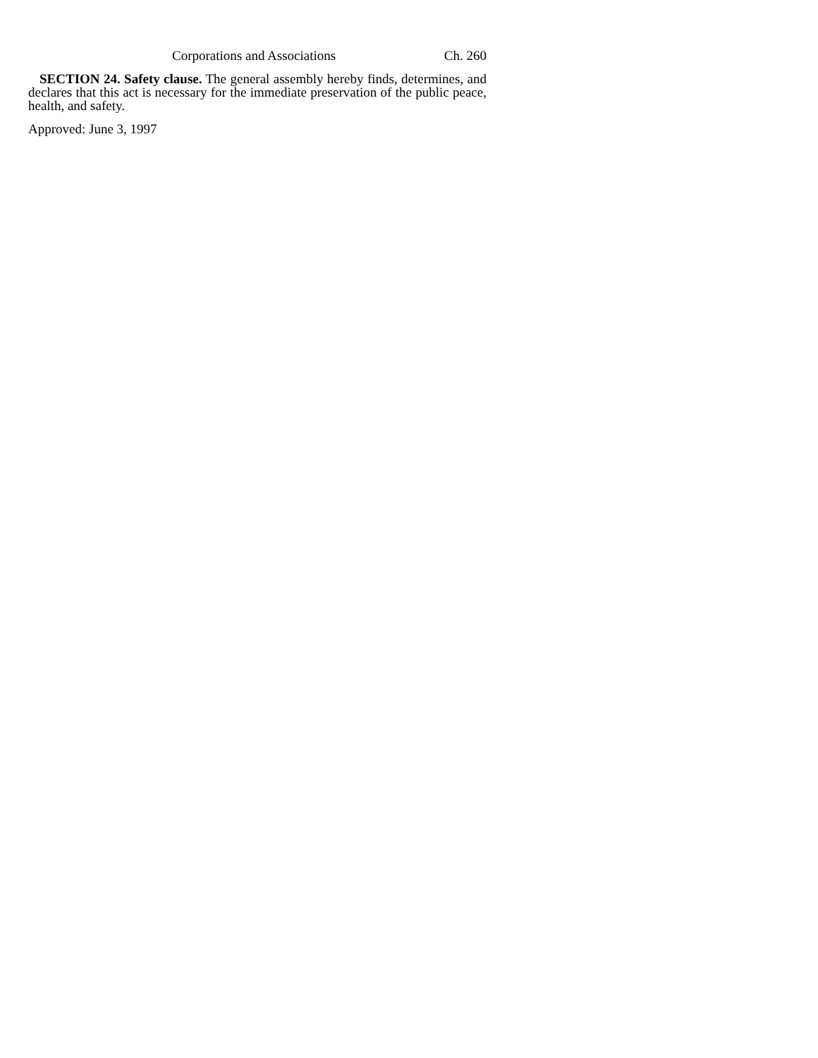Corporations and Associations Ch. 260
SECTION 24. Safety clause. The general assembly hereby finds, determines, and declares that this act is necessary for the immediate preservation of the public peace, health, and safety.
Approved: June 3, 1997